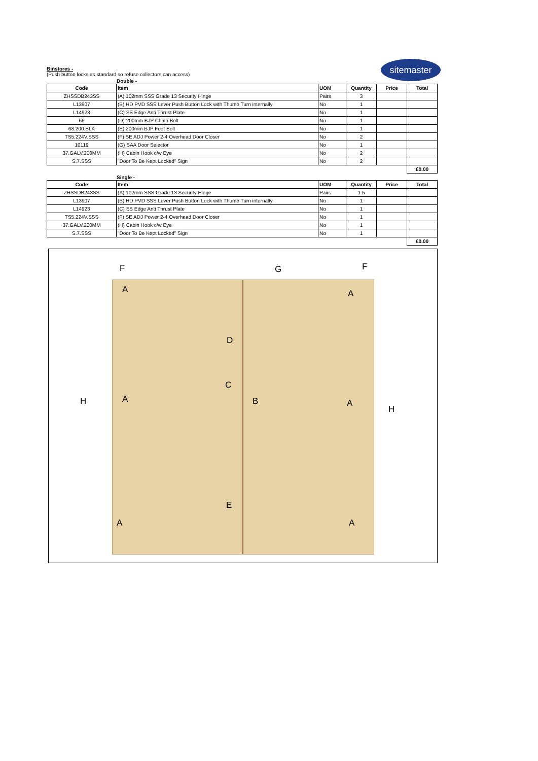sitemaster
Binstores -
(Push button locks as standard so refuse collectors can access)
Double -
| Code | Item | UOM | Quantity | Price | Total |
| --- | --- | --- | --- | --- | --- |
| ZHSSDB243SS | (A) 102mm SSS Grade 13 Security Hinge | Pairs | 3 | | |
| L13907 | (B) HD PVD SSS Lever Push Button Lock with Thumb Turn internally | No | 1 | | |
| L14923 | (C) SS Edge Anti Thrust Plate | No | 1 | | |
| 66 | (D) 200mm BJP Chain Bolt | No | 1 | | |
| 68.200.BLK | (E) 200mm BJP Foot Bolt | No | 1 | | |
| TS5.224V.SSS | (F) SE ADJ Power 2-4 Overhead Door Closer | No | 2 | | |
| 10119 | (G) SAA Door Selector | No | 1 | | |
| 37.GALV.200MM | (H) Cabin Hook c/w Eye | No | 2 | | |
| S.7.SSS | "Door To Be Kept Locked" Sign | No | 2 | | |
| | | | | | £0.00 |
Single -
| Code | Item | UOM | Quantity | Price | Total |
| --- | --- | --- | --- | --- | --- |
| ZHSSDB243SS | (A) 102mm SSS Grade 13 Security Hinge | Pairs | 1.5 | | |
| L13907 | (B) HD PVD SSS Lever Push Button Lock with Thumb Turn internally | No | 1 | | |
| L14923 | (C) SS Edge Anti Thrust Plate | No | 1 | | |
| TS5.224V.SSS | (F) SE ADJ Power 2-4 Overhead Door Closer | No | 1 | | |
| 37.GALV.200MM | (H) Cabin Hook c/w Eye | No | 1 | | |
| S.7.SSS | "Door To Be Kept Locked" Sign | No | 1 | | |
| | | | | | £0.00 |
F G F
A A
D
C
H A B A
H
E
A A